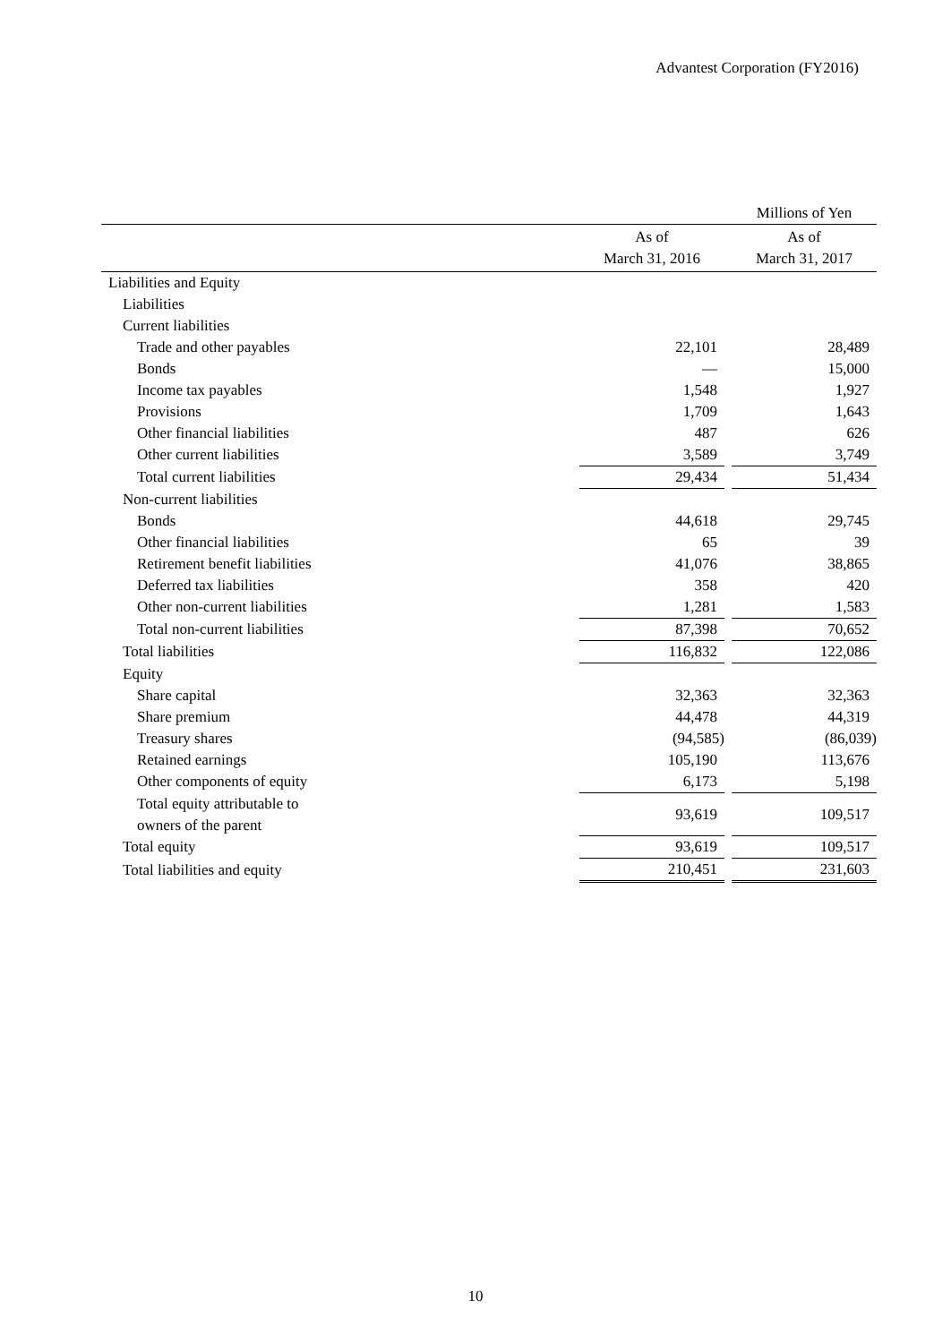Advantest Corporation (FY2016)
| | | | Millions of Yen |
| | As of March 31, 2016 | | As of March 31, 2017 |
| Liabilities and Equity | | | |
| Liabilities | | | |
| Current liabilities | | | |
| Trade and other payables | 22,101 | | 28,489 |
| Bonds | — | | 15,000 |
| Income tax payables | 1,548 | | 1,927 |
| Provisions | 1,709 | | 1,643 |
| Other financial liabilities | 487 | | 626 |
| Other current liabilities | 3,589 | | 3,749 |
| Total current liabilities | 29,434 | | 51,434 |
| Non-current liabilities | | | |
| Bonds | 44,618 | | 29,745 |
| Other financial liabilities | 65 | | 39 |
| Retirement benefit liabilities | 41,076 | | 38,865 |
| Deferred tax liabilities | 358 | | 420 |
| Other non-current liabilities | 1,281 | | 1,583 |
| Total non-current liabilities | 87,398 | | 70,652 |
| Total liabilities | 116,832 | | 122,086 |
| Equity | | | |
| Share capital | 32,363 | | 32,363 |
| Share premium | 44,478 | | 44,319 |
| Treasury shares | (94,585) | | (86,039) |
| Retained earnings | 105,190 | | 113,676 |
| Other components of equity | 6,173 | | 5,198 |
| Total equity attributable to owners of the parent | 93,619 | | 109,517 |
| Total equity | 93,619 | | 109,517 |
| Total liabilities and equity | 210,451 | | 231,603 |
10